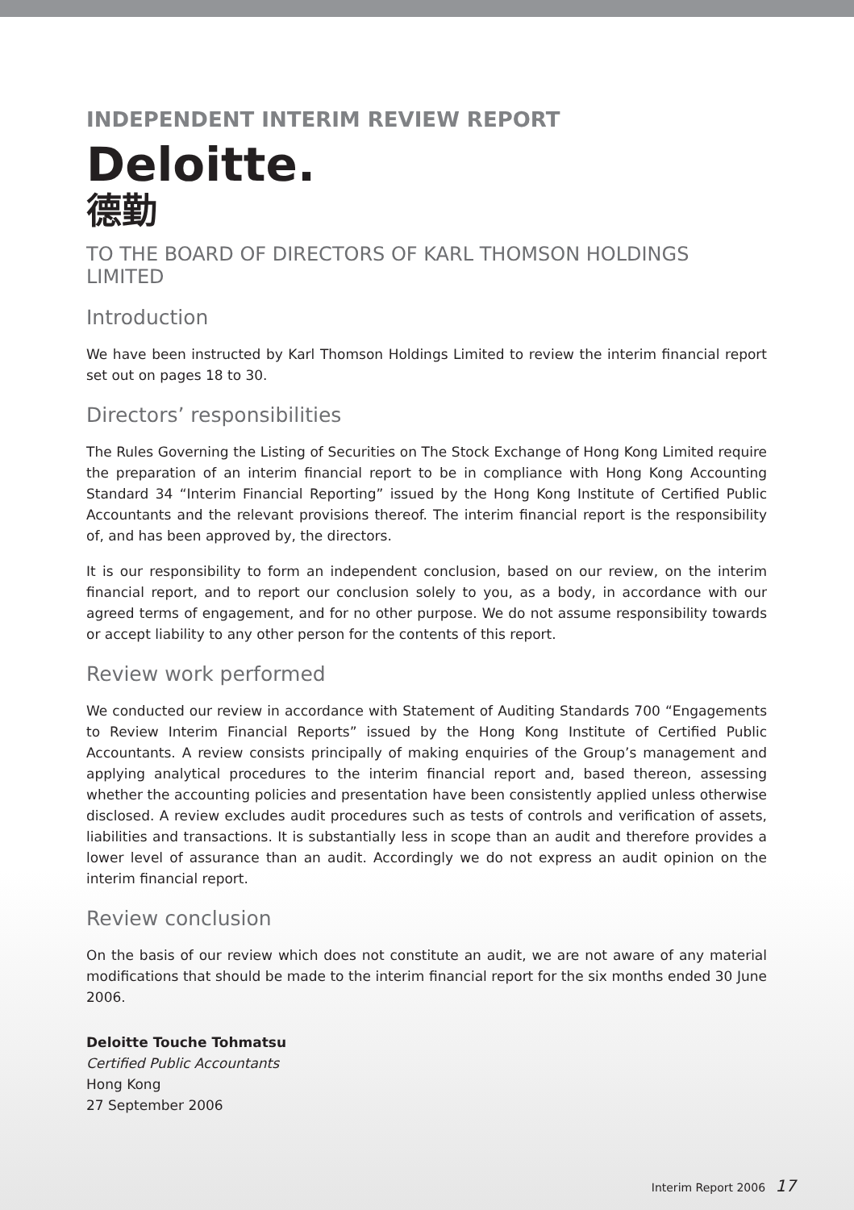INDEPENDENT INTERIM REVIEW REPORT
Deloitte.
德勤
TO THE BOARD OF DIRECTORS OF KARL THOMSON HOLDINGS LIMITED
Introduction
We have been instructed by Karl Thomson Holdings Limited to review the interim financial report set out on pages 18 to 30.
Directors’ responsibilities
The Rules Governing the Listing of Securities on The Stock Exchange of Hong Kong Limited require the preparation of an interim financial report to be in compliance with Hong Kong Accounting Standard 34 “Interim Financial Reporting” issued by the Hong Kong Institute of Certified Public Accountants and the relevant provisions thereof. The interim financial report is the responsibility of, and has been approved by, the directors.
It is our responsibility to form an independent conclusion, based on our review, on the interim financial report, and to report our conclusion solely to you, as a body, in accordance with our agreed terms of engagement, and for no other purpose. We do not assume responsibility towards or accept liability to any other person for the contents of this report.
Review work performed
We conducted our review in accordance with Statement of Auditing Standards 700 “Engagements to Review Interim Financial Reports” issued by the Hong Kong Institute of Certified Public Accountants. A review consists principally of making enquiries of the Group’s management and applying analytical procedures to the interim financial report and, based thereon, assessing whether the accounting policies and presentation have been consistently applied unless otherwise disclosed. A review excludes audit procedures such as tests of controls and verification of assets, liabilities and transactions. It is substantially less in scope than an audit and therefore provides a lower level of assurance than an audit. Accordingly we do not express an audit opinion on the interim financial report.
Review conclusion
On the basis of our review which does not constitute an audit, we are not aware of any material modifications that should be made to the interim financial report for the six months ended 30 June 2006.
Deloitte Touche Tohmatsu
Certified Public Accountants
Hong Kong
27 September 2006
Interim Report 2006 17